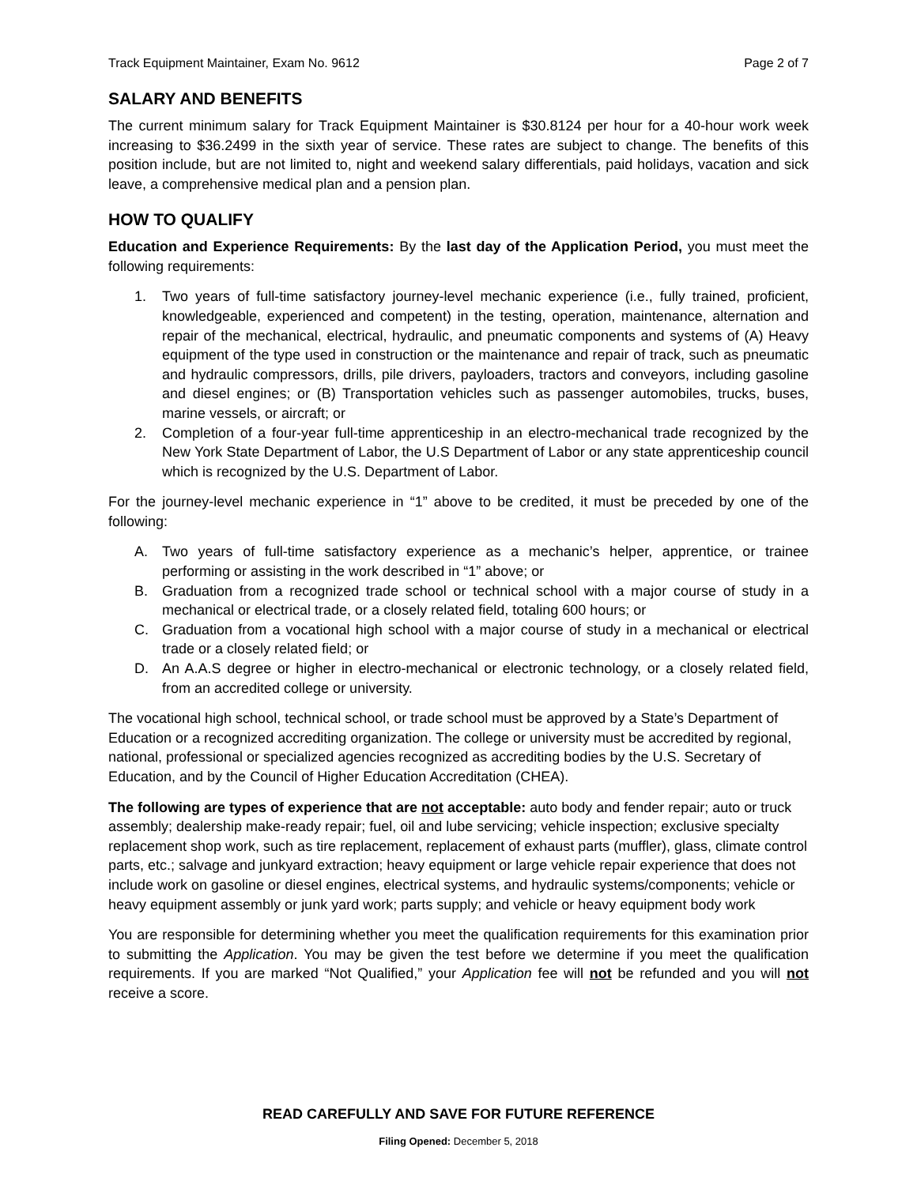Track Equipment Maintainer, Exam No. 9612 Page 2 of 7
SALARY AND BENEFITS
The current minimum salary for Track Equipment Maintainer is $30.8124 per hour for a 40-hour work week increasing to $36.2499 in the sixth year of service. These rates are subject to change. The benefits of this position include, but are not limited to, night and weekend salary differentials, paid holidays, vacation and sick leave, a comprehensive medical plan and a pension plan.
HOW TO QUALIFY
Education and Experience Requirements: By the last day of the Application Period, you must meet the following requirements:
1. Two years of full-time satisfactory journey-level mechanic experience (i.e., fully trained, proficient, knowledgeable, experienced and competent) in the testing, operation, maintenance, alternation and repair of the mechanical, electrical, hydraulic, and pneumatic components and systems of (A) Heavy equipment of the type used in construction or the maintenance and repair of track, such as pneumatic and hydraulic compressors, drills, pile drivers, payloaders, tractors and conveyors, including gasoline and diesel engines; or (B) Transportation vehicles such as passenger automobiles, trucks, buses, marine vessels, or aircraft; or
2. Completion of a four-year full-time apprenticeship in an electro-mechanical trade recognized by the New York State Department of Labor, the U.S Department of Labor or any state apprenticeship council which is recognized by the U.S. Department of Labor.
For the journey-level mechanic experience in “1” above to be credited, it must be preceded by one of the following:
A. Two years of full-time satisfactory experience as a mechanic’s helper, apprentice, or trainee performing or assisting in the work described in “1” above; or
B. Graduation from a recognized trade school or technical school with a major course of study in a mechanical or electrical trade, or a closely related field, totaling 600 hours; or
C. Graduation from a vocational high school with a major course of study in a mechanical or electrical trade or a closely related field; or
D. An A.A.S degree or higher in electro-mechanical or electronic technology, or a closely related field, from an accredited college or university.
The vocational high school, technical school, or trade school must be approved by a State’s Department of Education or a recognized accrediting organization. The college or university must be accredited by regional, national, professional or specialized agencies recognized as accrediting bodies by the U.S. Secretary of Education, and by the Council of Higher Education Accreditation (CHEA).
The following are types of experience that are not acceptable: auto body and fender repair; auto or truck assembly; dealership make-ready repair; fuel, oil and lube servicing; vehicle inspection; exclusive specialty replacement shop work, such as tire replacement, replacement of exhaust parts (muffler), glass, climate control parts, etc.; salvage and junkyard extraction; heavy equipment or large vehicle repair experience that does not include work on gasoline or diesel engines, electrical systems, and hydraulic systems/components; vehicle or heavy equipment assembly or junk yard work; parts supply; and vehicle or heavy equipment body work
You are responsible for determining whether you meet the qualification requirements for this examination prior to submitting the Application. You may be given the test before we determine if you meet the qualification requirements. If you are marked “Not Qualified,” your Application fee will not be refunded and you will not receive a score.
READ CAREFULLY AND SAVE FOR FUTURE REFERENCE
Filing Opened: December 5, 2018